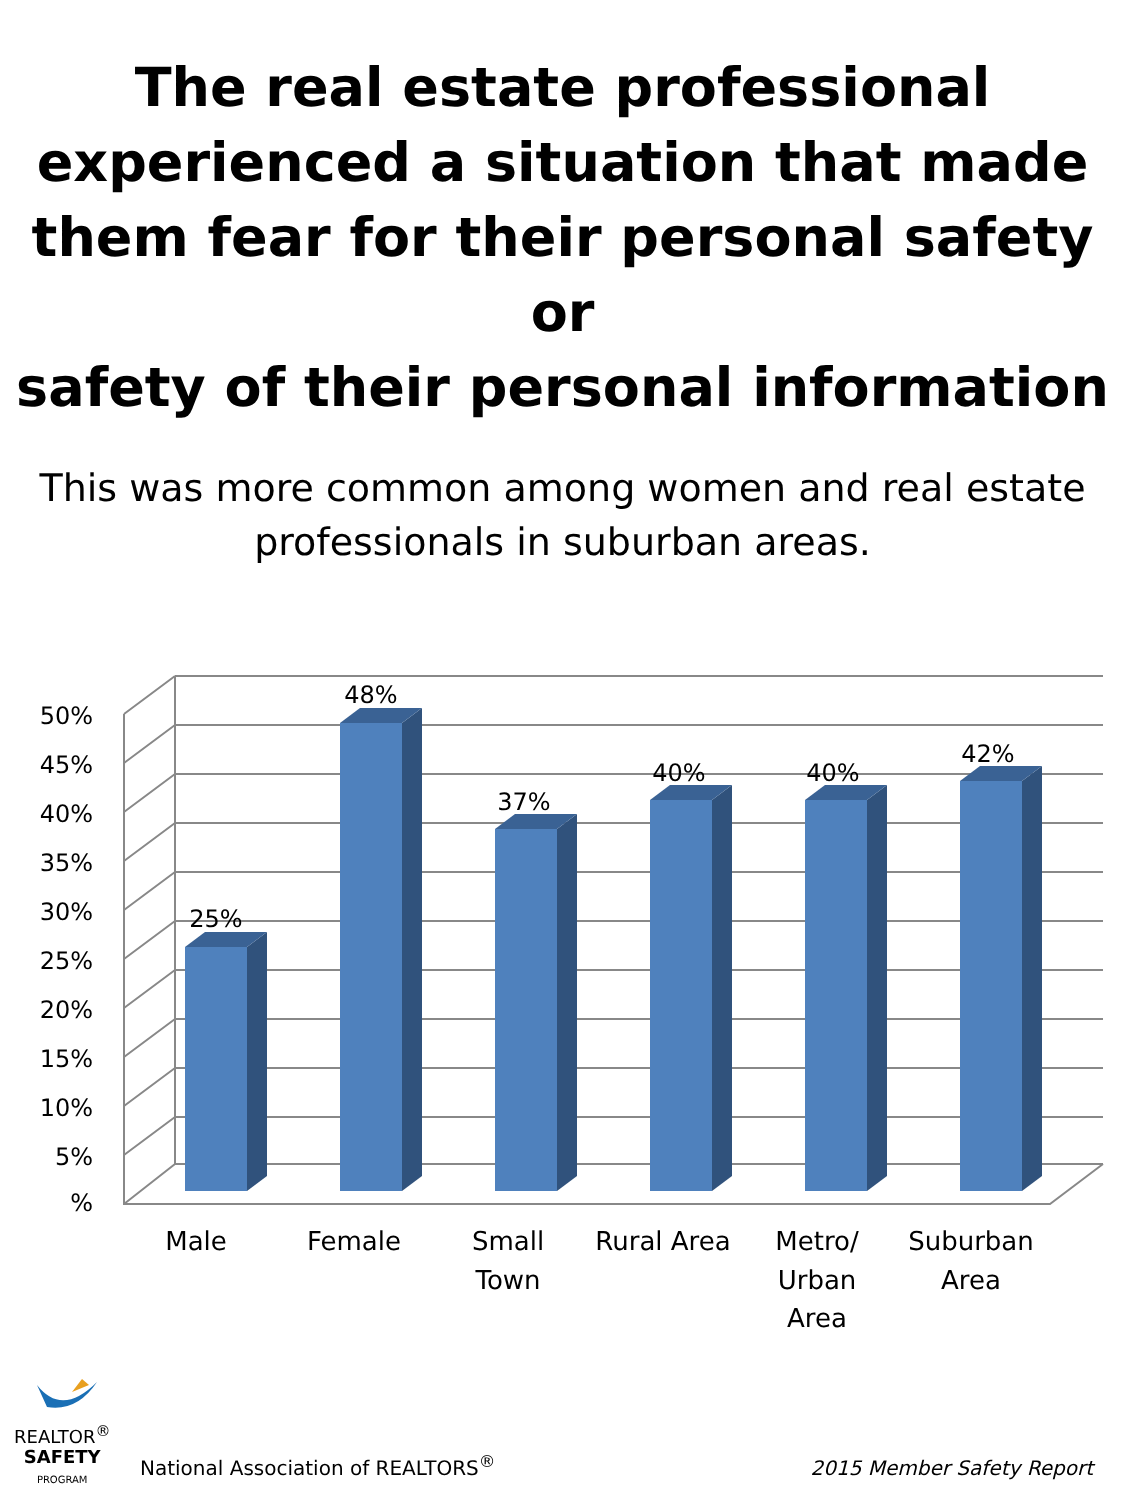The real estate professional
experienced a situation that made
them fear for their personal safety or
safety of their personal information
This was more common among women and real estate
professionals in suburban areas.
50%
45%
40%
35%
30%
25%
20%
15%
10%
5%
%
25%
48%
37%
40%
40%
42%
Male
Female
Small
Town
Rural Area
Metro/
Urban
Area
Suburban
Area
REALTOR<sup>®</sup>
SAFETY
PROGRAM
National Association of REALTORS<sup>®</sup>
2015 Member Safety Report